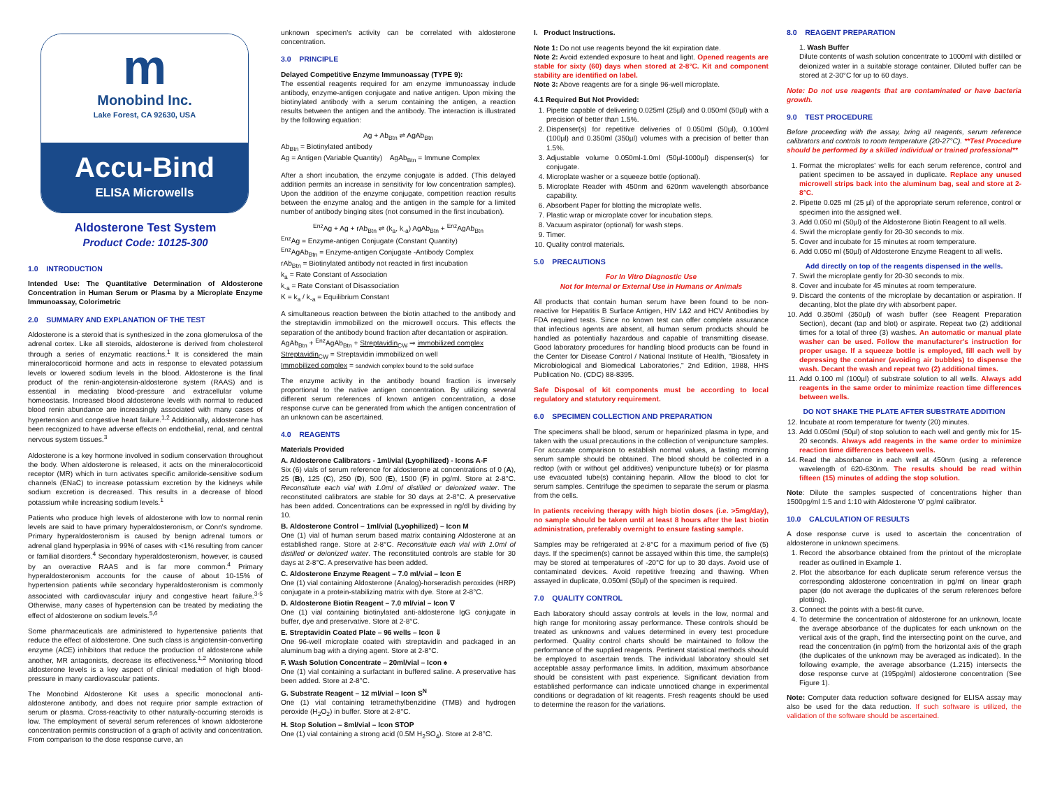m
Monobind Inc.
Lake Forest, CA 92630, USA
Accu-Bind
ELISA Microwells
Aldosterone Test System
Product Code: 10125-300
1.0 INTRODUCTION
Intended Use: The Quantitative Determination of Aldosterone Concentration in Human Serum or Plasma by a Microplate Enzyme Immunoassay, Colorimetric
2.0 SUMMARY AND EXPLANATION OF THE TEST
Aldosterone is a steroid that is synthesized in the zona glomerulosa of the adrenal cortex. Like all steroids, aldosterone is derived from cholesterol through a series of enzymatic reactions.<sup>1</sup> It is considered the main mineralocorticoid hormone and acts in response to elevated potassium levels or lowered sodium levels in the blood. Aldosterone is the final product of the renin-angiotensin-aldosterone system (RAAS) and is essential in mediating blood-pressure and extracellular volume homeostasis. Increased blood aldosterone levels with normal to reduced blood renin abundance are increasingly associated with many cases of hypertension and congestive heart failure.<sup>1,2</sup> Additionally, aldosterone has been recognized to have adverse effects on endothelial, renal, and central nervous system tissues.<sup>3</sup>
Aldosterone is a key hormone involved in sodium conservation throughout the body. When aldosterone is released, it acts on the mineralocorticoid receptor (MR) which in turn activates specific amiloride-sensitive sodium channels (ENaC) to increase potassium excretion by the kidneys while sodium excretion is decreased. This results in a decrease of blood potassium while increasing sodium levels.<sup>1</sup>
Patients who produce high levels of aldosterone with low to normal renin levels are said to have primary hyperaldosteronism, or Conn's syndrome. Primary hyperaldosteronism is caused by benign adrenal tumors or adrenal gland hyperplasia in 99% of cases with <1% resulting from cancer or familial disorders.<sup>4</sup> Secondary hyperaldosteronism, however, is caused by an overactive RAAS and is far more common.<sup>4</sup> Primary hyperaldosteronism accounts for the cause of about 10-15% of hypertension patients while secondary hyperaldosteronism is commonly associated with cardiovascular injury and congestive heart failure.<sup>3-5</sup> Otherwise, many cases of hypertension can be treated by mediating the effect of aldosterone on sodium levels.<sup>5,6</sup>
Some pharmaceuticals are administered to hypertensive patients that reduce the effect of aldosterone. One such class is angiotensin-converting enzyme (ACE) inhibitors that reduce the production of aldosterone while another, MR antagonists, decrease its effectiveness.<sup>1,2</sup> Monitoring blood aldosterone levels is a key aspect of clinical mediation of high blood-pressure in many cardiovascular patients.
The Monobind Aldosterone Kit uses a specific monoclonal anti-aldosterone antibody, and does not require prior sample extraction of serum or plasma. Cross-reactivity to other naturally-occurring steroids is low. The employment of several serum references of known aldosterone concentration permits construction of a graph of activity and concentration. From comparison to the dose response curve, an
unknown specimen's activity can be correlated with aldosterone concentration.
3.0 PRINCIPLE
Delayed Competitive Enzyme Immunoassay (TYPE 9):
The essential reagents required for am enzyme immunoassay include antibody, enzyme-antigen conjugate and native antigen. Upon mixing the biotinylated antibody with a serum containing the antigen, a reaction results between the antigen and the antibody. The interaction is illustrated by the following equation:
Ag + Ab<sub>Btn</sub> ⇌ AgAb<sub>Btn</sub>
Ab<sub>Btn</sub> = Biotinylated antibody
Ag = Antigen (Variable Quantity) AgAb<sub>Btn</sub> = Immune Complex
After a short incubation, the enzyme conjugate is added. (This delayed addition permits an increase in sensitivity for low concentration samples). Upon the addition of the enzyme conjugate, competition reaction results between the enzyme analog and the antigen in the sample for a limited number of antibody binging sites (not consumed in the first incubation).
<sup>Enz</sup>Ag + Ag + rAb<sub>Btn</sub> ⇌ (k<sub>a</sub>, k<sub>-a</sub>) AgAb<sub>Btn</sub> + <sup>Enz</sup>AgAb<sub>Btn</sub>
<sup>Enz</sup>Ag = Enzyme-antigen Conjugate (Constant Quantity)
<sup>Enz</sup>AgAb<sub>Btn</sub> = Enzyme-antigen Conjugate -Antibody Complex
rAb<sub>Btn</sub> = Biotinylated antibody not reacted in first incubation
k<sub>a</sub> = Rate Constant of Association
k<sub>-a</sub> = Rate Constant of Disassociation
K = k<sub>a</sub> / k<sub>-a</sub> = Equilibrium Constant
A simultaneous reaction between the biotin attached to the antibody and the streptavidin immobilized on the microwell occurs. This effects the separation of the antibody bound fraction after decantation or aspiration.
AgAb<sub>Btn</sub> + <sup>Enz</sup>AgAb<sub>Btn</sub> + Streptavidin<sub>CW</sub> ⇒ immobilized complex
Streptavidin<sub>CW</sub> = Streptavidin immobilized on well
Immobilized complex = sandwich complex bound to the solid surface
The enzyme activity in the antibody bound fraction is inversely proportional to the native antigen concentration. By utilizing several different serum references of known antigen concentration, a dose response curve can be generated from which the antigen concentration of an unknown can be ascertained.
4.0 REAGENTS
Materials Provided
A. Aldosterone Calibrators - 1ml/vial (Lyophilized) - Icons A-F
Six (6) vials of serum reference for aldosterone at concentrations of 0 (A), 25 (B), 125 (C), 250 (D), 500 (E), 1500 (F) in pg/ml. Store at 2-8°C. Reconstitute each vial with 1.0ml of distilled or deionized water. The reconstituted calibrators are stable for 30 days at 2-8°C. A preservative has been added. Concentrations can be expressed in ng/dl by dividing by 10.
B. Aldosterone Control – 1ml/vial (Lyophilized) – Icon M
One (1) vial of human serum based matrix containing Aldosterone at an established range. Store at 2-8°C. Reconstitute each vial with 1.0ml of distilled or deionized water. The reconstituted controls are stable for 30 days at 2-8°C. A preservative has been added.
C. Aldosterone Enzyme Reagent – 7.0 ml/vial – Icon E
One (1) vial containing Aldosterone (Analog)-horseradish peroxides (HRP) conjugate in a protein-stabilizing matrix with dye. Store at 2-8°C.
D. Aldosterone Biotin Reagent – 7.0 ml/vial – Icon ∇
One (1) vial containing biotinylated anti-aldosterone IgG conjugate in buffer, dye and preservative. Store at 2-8°C.
E. Streptavidin Coated Plate – 96 wells – Icon ⇓
One 96-well microplate coated with streptavidin and packaged in an aluminum bag with a drying agent. Store at 2-8°C.
F. Wash Solution Concentrate – 20ml/vial – Icon ♠
One (1) vial containing a surfactant in buffered saline. A preservative has been added. Store at 2-8°C.
G. Substrate Reagent – 12 ml/vial – Icon S<sup>N</sup>
One (1) vial containing tetramethylbenzidine (TMB) and hydrogen peroxide (H<sub>2</sub>O<sub>2</sub>) in buffer. Store at 2-8°C.
H. Stop Solution – 8ml/vial – Icon STOP
One (1) vial containing a strong acid (0.5M H<sub>2</sub>SO<sub>4</sub>). Store at 2-8°C.
I. Product Instructions.
Note 1: Do not use reagents beyond the kit expiration date.
Note 2: Avoid extended exposure to heat and light. Opened reagents are stable for sixty (60) days when stored at 2-8°C. Kit and component stability are identified on label.
Note 3: Above reagents are for a single 96-well microplate.
4.1 Required But Not Provided:
1. Pipette capable of delivering 0.025ml (25µl) and 0.050ml (50µl) with a precision of better than 1.5%.
2. Dispenser(s) for repetitive deliveries of 0.050ml (50µl), 0.100ml (100µl) and 0.350ml (350µl) volumes with a precision of better than 1.5%.
3. Adjustable volume 0.050ml-1.0ml (50µl-1000µl) dispenser(s) for conjugate.
4. Microplate washer or a squeeze bottle (optional).
5. Microplate Reader with 450nm and 620nm wavelength absorbance capability.
6. Absorbent Paper for blotting the microplate wells.
7. Plastic wrap or microplate cover for incubation steps.
8. Vacuum aspirator (optional) for wash steps.
9. Timer.
10. Quality control materials.
5.0 PRECAUTIONS
For In Vitro Diagnostic Use
Not for Internal or External Use in Humans or Animals
All products that contain human serum have been found to be non-reactive for Hepatitis B Surface Antigen, HIV 1&2 and HCV Antibodies by FDA required tests. Since no known test can offer complete assurance that infectious agents are absent, all human serum products should be handled as potentially hazardous and capable of transmitting disease. Good laboratory procedures for handling blood products can be found in the Center for Disease Control / National Institute of Health, "Biosafety in Microbiological and Biomedical Laboratories," 2nd Edition, 1988, HHS Publication No. (CDC) 88-8395.
Safe Disposal of kit components must be according to local regulatory and statutory requirement.
6.0 SPECIMEN COLLECTION AND PREPARATION
The specimens shall be blood, serum or heparinized plasma in type, and taken with the usual precautions in the collection of venipuncture samples. For accurate comparison to establish normal values, a fasting morning serum sample should be obtained. The blood should be collected in a redtop (with or without gel additives) venipuncture tube(s) or for plasma use evacuated tube(s) containing heparin. Allow the blood to clot for serum samples. Centrifuge the specimen to separate the serum or plasma from the cells.
In patients receiving therapy with high biotin doses (i.e. >5mg/day), no sample should be taken until at least 8 hours after the last biotin administration, preferably overnight to ensure fasting sample.
Samples may be refrigerated at 2-8°C for a maximum period of five (5) days. If the specimen(s) cannot be assayed within this time, the sample(s) may be stored at temperatures of -20°C for up to 30 days. Avoid use of contaminated devices. Avoid repetitive freezing and thawing. When assayed in duplicate, 0.050ml (50µl) of the specimen is required.
7.0 QUALITY CONTROL
Each laboratory should assay controls at levels in the low, normal and high range for monitoring assay performance. These controls should be treated as unknowns and values determined in every test procedure performed. Quality control charts should be maintained to follow the performance of the supplied reagents. Pertinent statistical methods should be employed to ascertain trends. The individual laboratory should set acceptable assay performance limits. In addition, maximum absorbance should be consistent with past experience. Significant deviation from established performance can indicate unnoticed change in experimental conditions or degradation of kit reagents. Fresh reagents should be used to determine the reason for the variations.
8.0 REAGENT PREPARATION
1. Wash Buffer
Dilute contents of wash solution concentrate to 1000ml with distilled or deionized water in a suitable storage container. Diluted buffer can be stored at 2-30°C for up to 60 days.
Note: Do not use reagents that are contaminated or have bacteria growth.
9.0 TEST PROCEDURE
Before proceeding with the assay, bring all reagents, serum reference calibrators and controls to room temperature (20-27°C). **Test Procedure should be performed by a skilled individual or trained professional**
1. Format the microplates' wells for each serum reference, control and patient specimen to be assayed in duplicate. Replace any unused microwell strips back into the aluminum bag, seal and store at 2-8°C.
2. Pipette 0.025 ml (25 µl) of the appropriate serum reference, control or specimen into the assigned well.
3. Add 0.050 ml (50µl) of the Aldosterone Biotin Reagent to all wells.
4. Swirl the microplate gently for 20-30 seconds to mix.
5. Cover and incubate for 15 minutes at room temperature.
6. Add 0.050 ml (50µl) of Aldosterone Enzyme Reagent to all wells.
Add directly on top of the reagents dispensed in the wells.
7. Swirl the microplate gently for 20-30 seconds to mix.
8. Cover and incubate for 45 minutes at room temperature.
9. Discard the contents of the microplate by decantation or aspiration. If decanting, blot the plate dry with absorbent paper.
10. Add 0.350ml (350µl) of wash buffer (see Reagent Preparation Section), decant (tap and blot) or aspirate. Repeat two (2) additional times for a total of three (3) washes. An automatic or manual plate washer can be used. Follow the manufacturer's instruction for proper usage. If a squeeze bottle is employed, fill each well by depressing the container (avoiding air bubbles) to dispense the wash. Decant the wash and repeat two (2) additional times.
11. Add 0.100 ml (100µl) of substrate solution to all wells. Always add reagents in the same order to minimize reaction time differences between wells.
DO NOT SHAKE THE PLATE AFTER SUBSTRATE ADDITION
12. Incubate at room temperature for twenty (20) minutes.
13. Add 0.050ml (50µl) of stop solution to each well and gently mix for 15-20 seconds. Always add reagents in the same order to minimize reaction time differences between wells.
14. Read the absorbance in each well at 450nm (using a reference wavelength of 620-630nm. The results should be read within fifteen (15) minutes of adding the stop solution.
Note: Dilute the samples suspected of concentrations higher than 1500pg/ml 1:5 and 1:10 with Aldosterone '0' pg/ml calibrator.
10.0 CALCULATION OF RESULTS
A dose response curve is used to ascertain the concentration of aldosterone in unknown specimens.
1. Record the absorbance obtained from the printout of the microplate reader as outlined in Example 1.
2. Plot the absorbance for each duplicate serum reference versus the corresponding aldosterone concentration in pg/ml on linear graph paper (do not average the duplicates of the serum references before plotting).
3. Connect the points with a best-fit curve.
4. To determine the concentration of aldosterone for an unknown, locate the average absorbance of the duplicates for each unknown on the vertical axis of the graph, find the intersecting point on the curve, and read the concentration (in pg/ml) from the horizontal axis of the graph (the duplicates of the unknown may be averaged as indicated). In the following example, the average absorbance (1.215) intersects the dose response curve at (195pg/ml) aldosterone concentration (See Figure 1).
Note: Computer data reduction software designed for ELISA assay may also be used for the data reduction. If such software is utilized, the validation of the software should be ascertained.